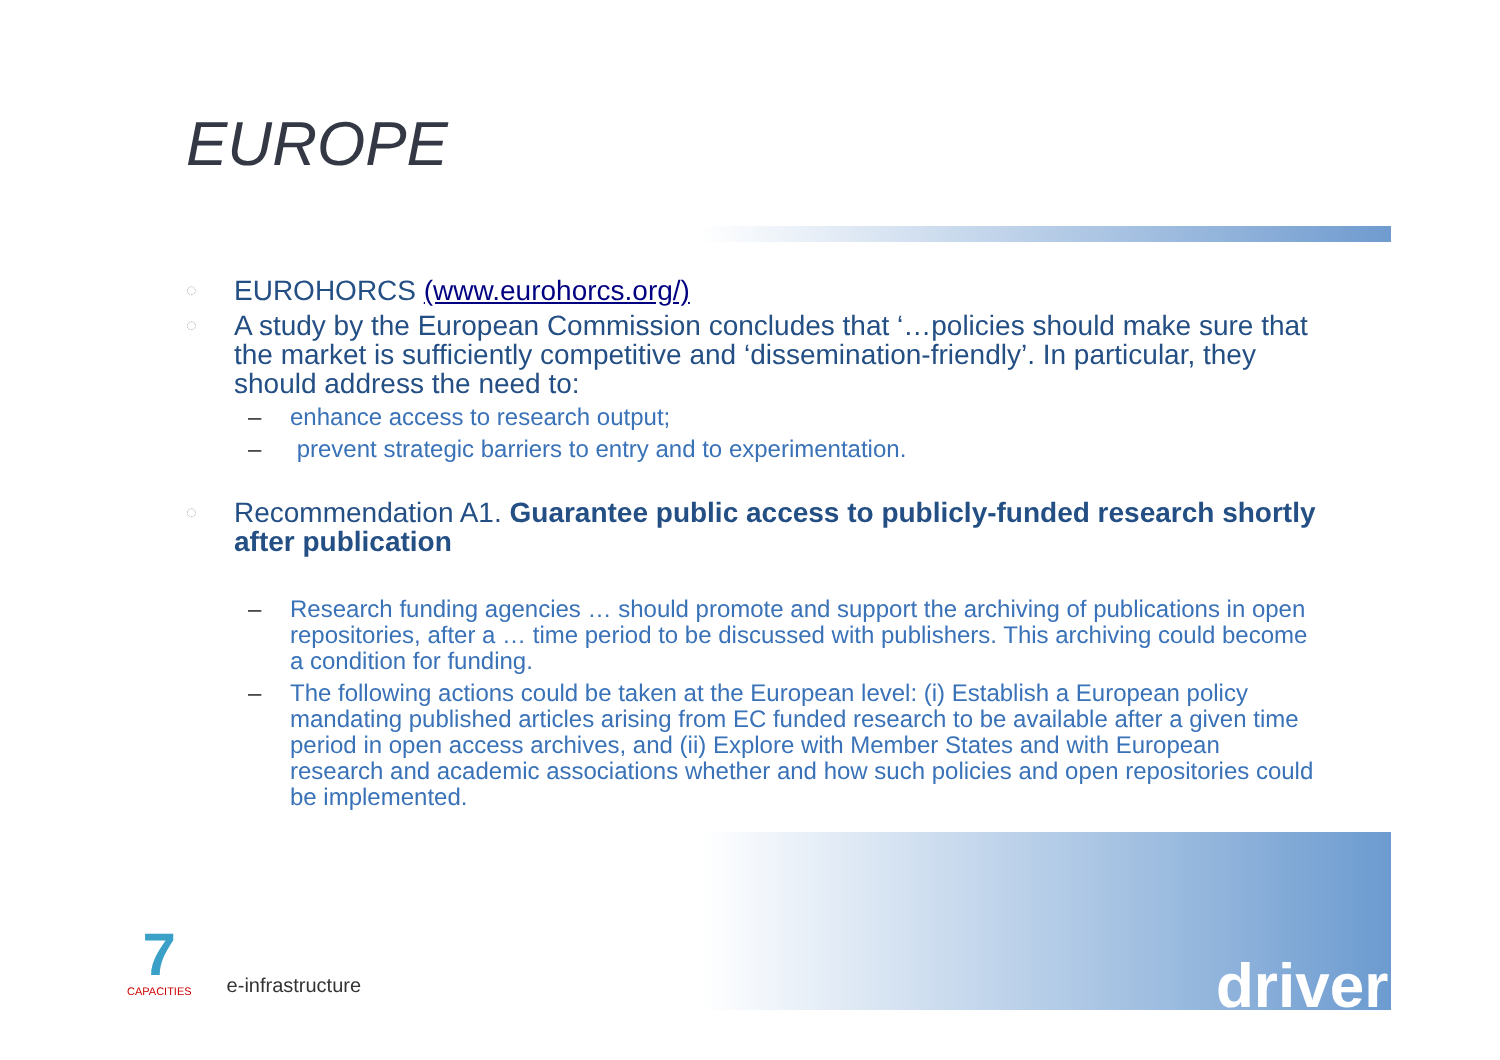EUROPE
◌ EUROHORCS (www.eurohorcs.org/)
◌ A study by the European Commission concludes that ‘…policies should make sure that the market is sufficiently competitive and ‘dissemination-friendly’. In particular, they should address the need to:
– enhance access to research output;
– prevent strategic barriers to entry and to experimentation.
◌ Recommendation A1. Guarantee public access to publicly-funded research shortly after publication
– Research funding agencies … should promote and support the archiving of publications in open repositories, after a … time period to be discussed with publishers. This archiving could become a condition for funding.
– The following actions could be taken at the European level: (i) Establish a European policy mandating published articles arising from EC funded research to be available after a given time period in open access archives, and (ii) Explore with Member States and with European research and academic associations whether and how such policies and open repositories could be implemented.
7
CAPACITIES
e-infrastructure
driver